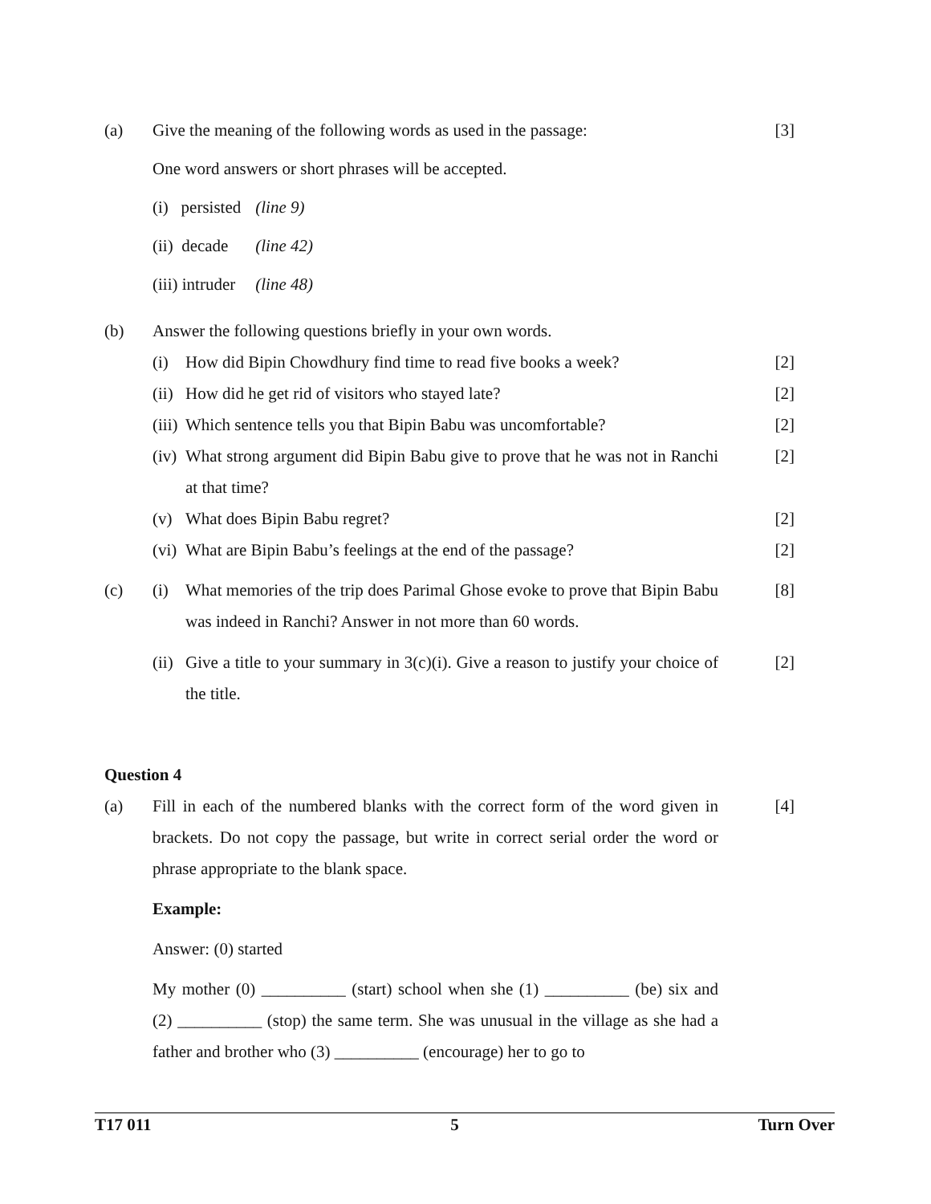(a) Give the meaning of the following words as used in the passage:
[3]
One word answers or short phrases will be accepted.
(i) persisted (line 9)
(ii) decade (line 42)
(iii) intruder (line 48)
(b) Answer the following questions briefly in your own words.
(i) How did Bipin Chowdhury find time to read five books a week?
[2]
(ii)
How did he get rid of visitors who stayed late?
[2]
(iii)
Which sentence tells you that Bipin Babu was uncomfortable?
[2]
(iv)
What strong argument did Bipin Babu give to prove that he was not in Ranchi at that time?
[2]
(v) What does Bipin Babu regret? [2]
(vi)
What are Bipin Babu’s feelings at the end of the passage?
[2]
(c) (i) What memories of the trip does Parimal Ghose evoke to prove that Bipin Babu was indeed in Ranchi? Answer in not more than 60 words.
[8]
(ii)
Give a title to your summary in 3(c)(i). Give a reason to justify your choice of the title.
[2]
Question 4
(a) Fill in each of the numbered blanks with the correct form of the word given in brackets. Do not copy the passage, but write in correct serial order the word or phrase appropriate to the blank space.
[4]
Example:
Answer: (0) started
My mother (0) __________ (start) school when she (1) __________ (be) six and (2) __________ (stop) the same term. She was unusual in the village as she had a father and brother who (3) __________ (encourage) her to go to
T17 011 5 Turn Over